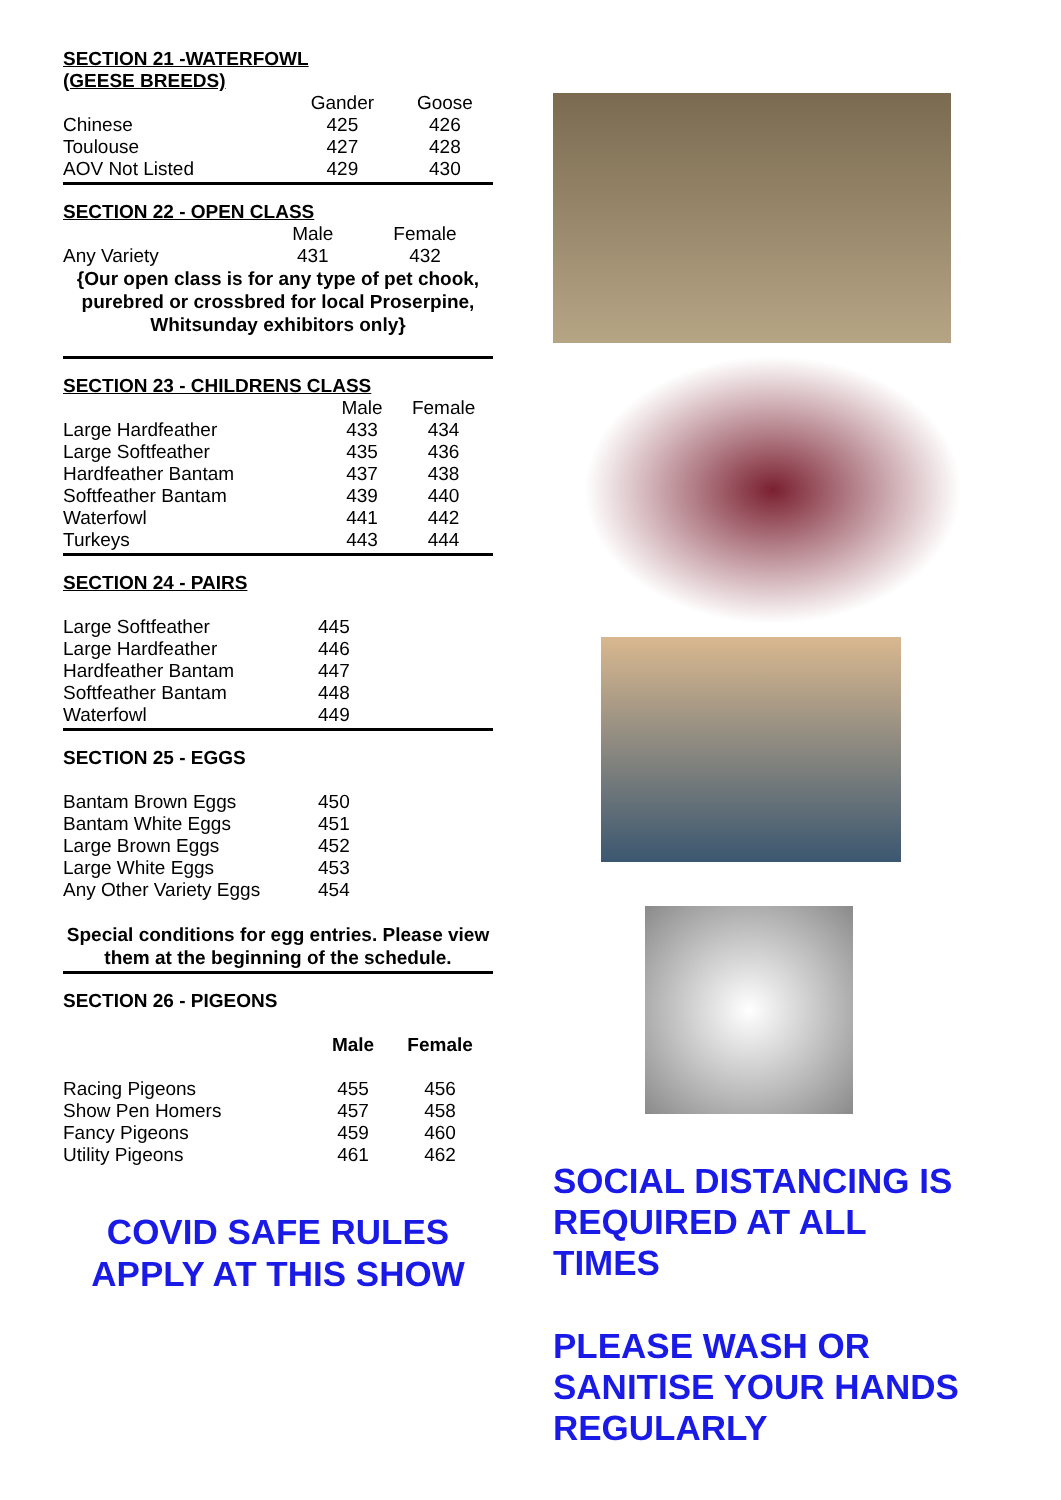SECTION 21 -WATERFOWL
(GEESE BREEDS)
| | Gander | Goose |
| --- | --- | --- |
| Chinese | 425 | 426 |
| Toulouse | 427 | 428 |
| AOV Not Listed | 429 | 430 |
SECTION 22 - OPEN CLASS
| | Male | Female |
| --- | --- | --- |
| Any Variety | 431 | 432 |
{Our open class is for any type of pet chook, purebred or crossbred for local Proserpine, Whitsunday exhibitors only}
SECTION 23 - CHILDRENS CLASS
| | Male | Female |
| --- | --- | --- |
| Large Hardfeather | 433 | 434 |
| Large Softfeather | 435 | 436 |
| Hardfeather Bantam | 437 | 438 |
| Softfeather Bantam | 439 | 440 |
| Waterfowl | 441 | 442 |
| Turkeys | 443 | 444 |
SECTION 24 - PAIRS
| Large Softfeather | 445 |
| Large Hardfeather | 446 |
| Hardfeather Bantam | 447 |
| Softfeather Bantam | 448 |
| Waterfowl | 449 |
SECTION 25 - EGGS
| Bantam Brown Eggs | 450 |
| Bantam White Eggs | 451 |
| Large Brown Eggs | 452 |
| Large White Eggs | 453 |
| Any Other Variety Eggs | 454 |
Special conditions for egg entries. Please view them at the beginning of the schedule.
SECTION 26 - PIGEONS
| | Male | Female |
| --- | --- | --- |
| Racing Pigeons | 455 | 456 |
| Show Pen Homers | 457 | 458 |
| Fancy Pigeons | 459 | 460 |
| Utility Pigeons | 461 | 462 |
COVID SAFE RULES
APPLY AT THIS SHOW
SOCIAL DISTANCING IS REQUIRED AT ALL TIMES
PLEASE WASH OR SANITISE YOUR HANDS REGULARLY